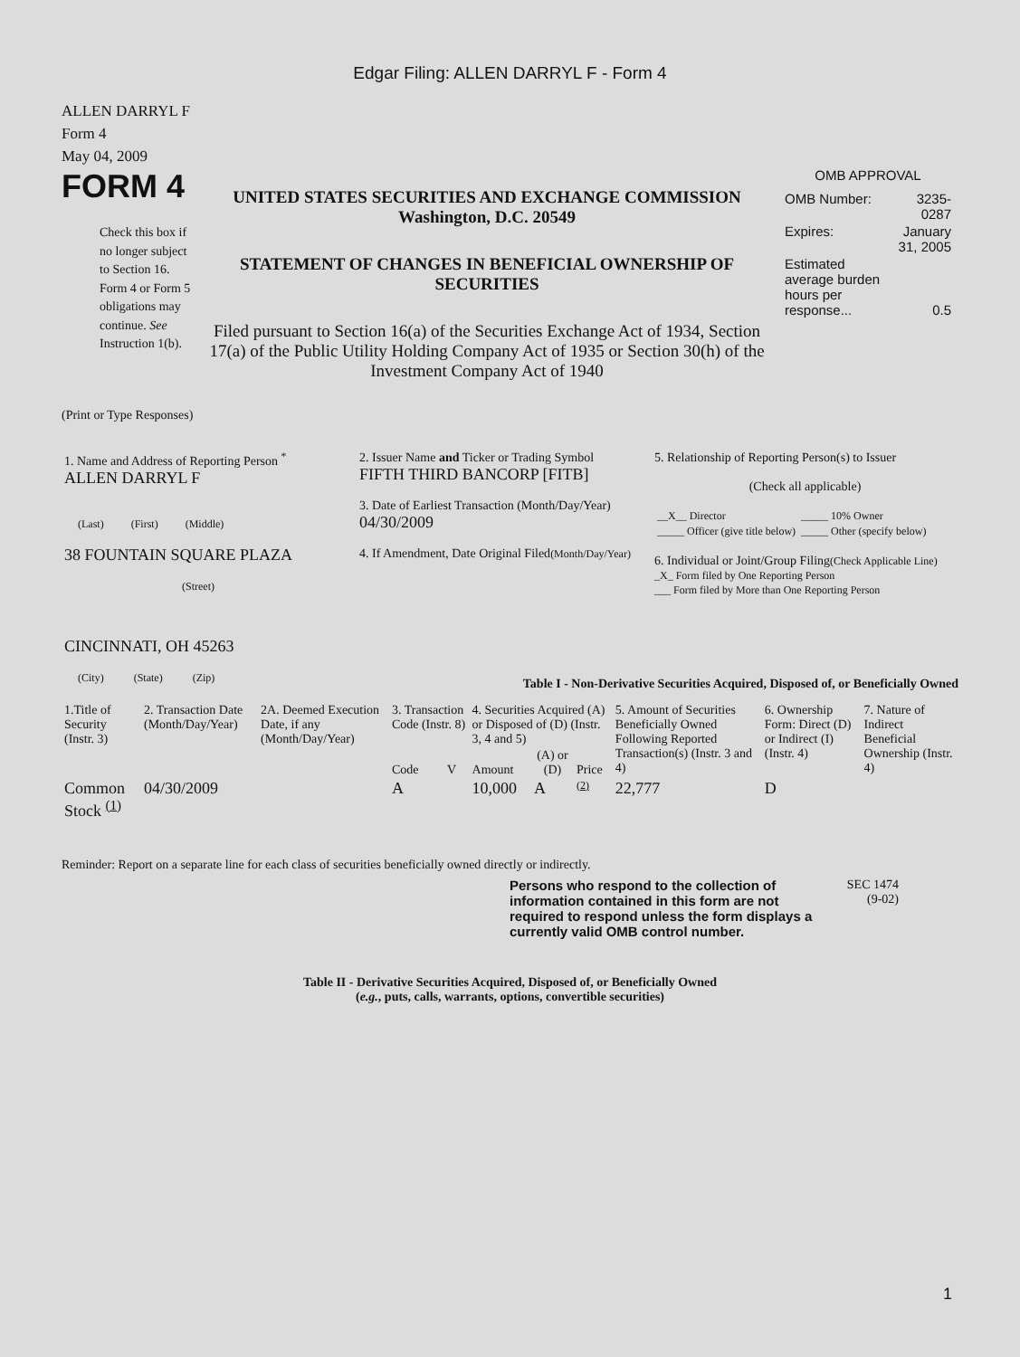Edgar Filing: ALLEN DARRYL F - Form 4
ALLEN DARRYL F
Form 4
May 04, 2009
FORM 4
Check this box if no longer subject to Section 16. Form 4 or Form 5 obligations may continue. See Instruction 1(b).
UNITED STATES SECURITIES AND EXCHANGE COMMISSION
Washington, D.C. 20549
STATEMENT OF CHANGES IN BENEFICIAL OWNERSHIP OF SECURITIES
Filed pursuant to Section 16(a) of the Securities Exchange Act of 1934, Section 17(a) of the Public Utility Holding Company Act of 1935 or Section 30(h) of the Investment Company Act of 1940
OMB APPROVAL
| OMB Number: | 3235-0287 |
| Expires: | January 31, 2005 |
| Estimated average burden hours per response... | 0.5 |
(Print or Type Responses)
| 1. Name and Address of Reporting Person <sup>*</sup> ALLEN DARRYL F (Last) (First) (Middle) 38 FOUNTAIN SQUARE PLAZA (Street) CINCINNATI, OH 45263 (City) (State) (Zip) | 2. Issuer Name and Ticker or Trading Symbol FIFTH THIRD BANCORP [FITB] 3. Date of Earliest Transaction (Month/Day/Year) 04/30/2009 4. If Amendment, Date Original Filed (Month/Day/Year) | 5. Relationship of Reporting Person(s) to Issuer (Check all applicable) / __X__ Director / _____ 10% Owner / / _____ Officer (give title below) / _____ Other (specify below) / 6. Individual or Joint/Group Filing (Check Applicable Line) _X_ Form filed by One Reporting Person ___ Form filed by More than One Reporting Person |
Table I - Non-Derivative Securities Acquired, Disposed of, or Beneficially Owned
| 1.Title of Security (Instr. 3) | 2. Transaction Date (Month/Day/Year) | 2A. Deemed Execution Date, if any (Month/Day/Year) | 3. Transaction Code (Instr. 8) | | 4. Securities Acquired (A) or Disposed of (D) (Instr. 3, 4 and 5) | | | 5. Amount of Securities Beneficially Owned Following Reported Transaction(s) (Instr. 3 and 4) | 6. Ownership Form: Direct (D) or Indirect (I) (Instr. 4) | 7. Nature of Indirect Beneficial Ownership (Instr. 4) |
| --- | --- | --- | --- | --- | --- | --- | --- | --- | --- | --- |
| | | | Code | V | Amount | (A) or (D) | Price | | | |
| Common Stock <sup>(1)</sup> | 04/30/2009 | | A | | 10,000 | A | (2) | 22,777 | D | |
Reminder: Report on a separate line for each class of securities beneficially owned directly or indirectly.
Persons who respond to the collection of information contained in this form are not required to respond unless the form displays a currently valid OMB control number.
SEC 1474
(9-02)
Table II - Derivative Securities Acquired, Disposed of, or Beneficially Owned
(e.g., puts, calls, warrants, options, convertible securities)
1